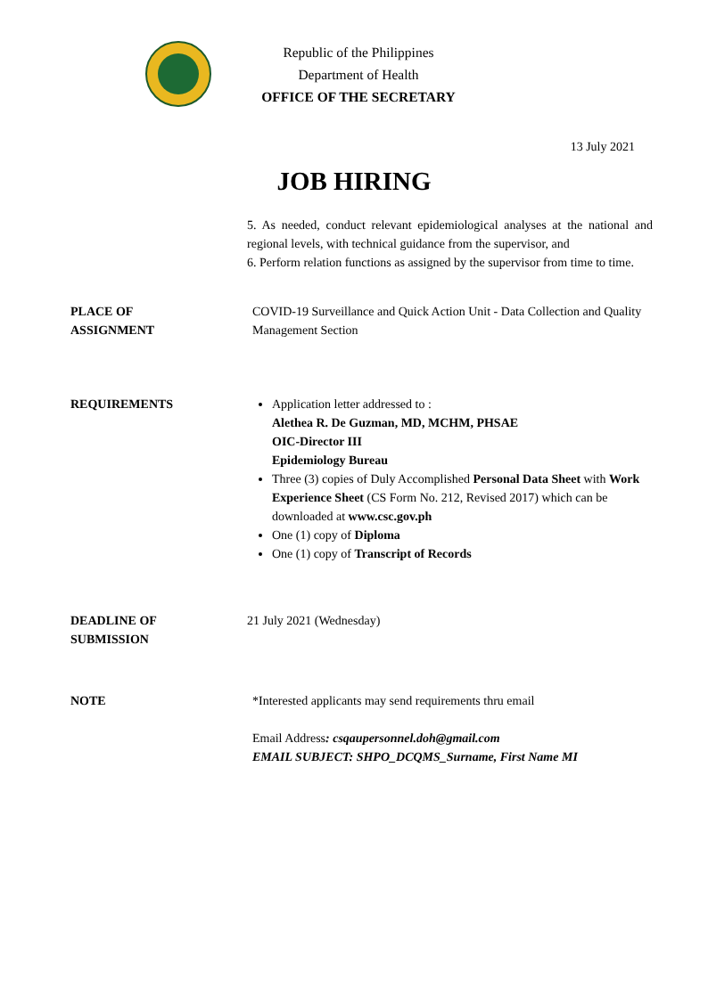Republic of the Philippines
Department of Health
OFFICE OF THE SECRETARY
13 July 2021
JOB HIRING
5. As needed, conduct relevant epidemiological analyses at the national and regional levels, with technical guidance from the supervisor, and
6. Perform relation functions as assigned by the supervisor from time to time.
PLACE OF
ASSIGNMENT
COVID-19 Surveillance and Quick Action Unit - Data Collection and Quality Management Section
REQUIREMENTS Application letter addressed to :
Alethea R. De Guzman, MD, MCHM, PHSAE
OIC-Director III
Epidemiology Bureau
Three (3) copies of Duly Accomplished Personal Data Sheet with Work Experience Sheet (CS Form No. 212, Revised 2017) which can be downloaded at www.csc.gov.ph
One (1) copy of Diploma
One (1) copy of Transcript of Records
DEADLINE OF
SUBMISSION
21 July 2021 (Wednesday)
NOTE *Interested applicants may send requirements thru email
Email Address: csqaupersonnel.doh@gmail.com
EMAIL SUBJECT: SHPO_DCQMS_Surname, First Name MI